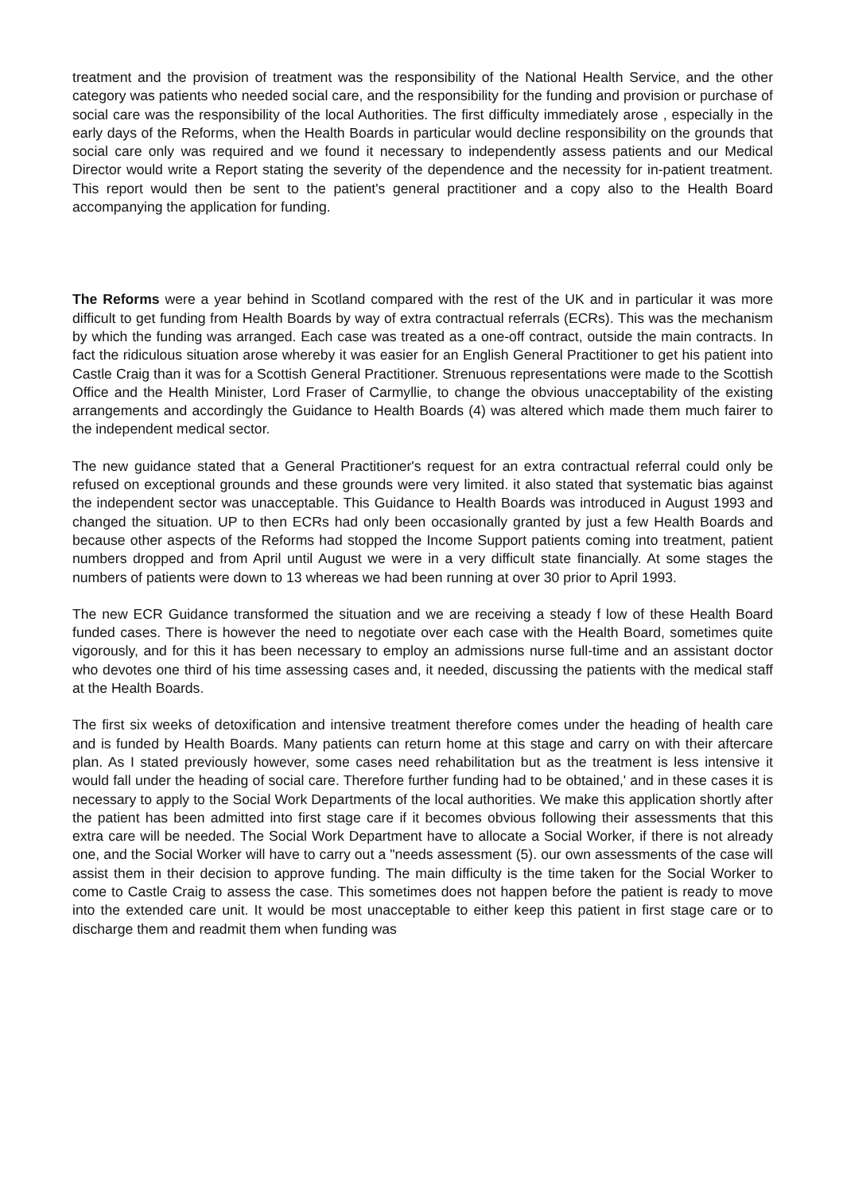treatment and the provision of treatment was the responsibility of the National Health Service, and the other category was patients who needed social care, and the responsibility for the funding and provision or purchase of social care was the responsibility of the local Authorities. The first difficulty immediately arose , especially in the early days of the Reforms, when the Health Boards in particular would decline responsibility on the grounds that social care only was required and we found it necessary to independently assess patients and our Medical Director would write a Report stating the severity of the dependence and the necessity for in-patient treatment. This report would then be sent to the patient's general practitioner and a copy also to the Health Board accompanying the application for funding.
The Reforms were a year behind in Scotland compared with the rest of the UK and in particular it was more difficult to get funding from Health Boards by way of extra contractual referrals (ECRs). This was the mechanism by which the funding was arranged. Each case was treated as a one-off contract, outside the main contracts. In fact the ridiculous situation arose whereby it was easier for an English General Practitioner to get his patient into Castle Craig than it was for a Scottish General Practitioner. Strenuous representations were made to the Scottish Office and the Health Minister, Lord Fraser of Carmyllie, to change the obvious unacceptability of the existing arrangements and accordingly the Guidance to Health Boards (4) was altered which made them much fairer to the independent medical sector.
The new guidance stated that a General Practitioner's request for an extra contractual referral could only be refused on exceptional grounds and these grounds were very limited. it also stated that systematic bias against the independent sector was unacceptable. This Guidance to Health Boards was introduced in August 1993 and changed the situation. UP to then ECRs had only been occasionally granted by just a few Health Boards and because other aspects of the Reforms had stopped the Income Support patients coming into treatment, patient numbers dropped and from April until August we were in a very difficult state financially. At some stages the numbers of patients were down to 13 whereas we had been running at over 30 prior to April 1993.
The new ECR Guidance transformed the situation and we are receiving a steady f low of these Health Board funded cases. There is however the need to negotiate over each case with the Health Board, sometimes quite vigorously, and for this it has been necessary to employ an admissions nurse full-time and an assistant doctor who devotes one third of his time assessing cases and, it needed, discussing the patients with the medical staff at the Health Boards.
The first six weeks of detoxification and intensive treatment therefore comes under the heading of health care and is funded by Health Boards. Many patients can return home at this stage and carry on with their aftercare plan. As I stated previously however, some cases need rehabilitation but as the treatment is less intensive it would fall under the heading of social care. Therefore further funding had to be obtained,' and in these cases it is necessary to apply to the Social Work Departments of the local authorities. We make this application shortly after the patient has been admitted into first stage care if it becomes obvious following their assessments that this extra care will be needed. The Social Work Department have to allocate a Social Worker, if there is not already one, and the Social Worker will have to carry out a "needs assessment (5). our own assessments of the case will assist them in their decision to approve funding. The main difficulty is the time taken for the Social Worker to come to Castle Craig to assess the case. This sometimes does not happen before the patient is ready to move into the extended care unit. It would be most unacceptable to either keep this patient in first stage care or to discharge them and readmit them when funding was